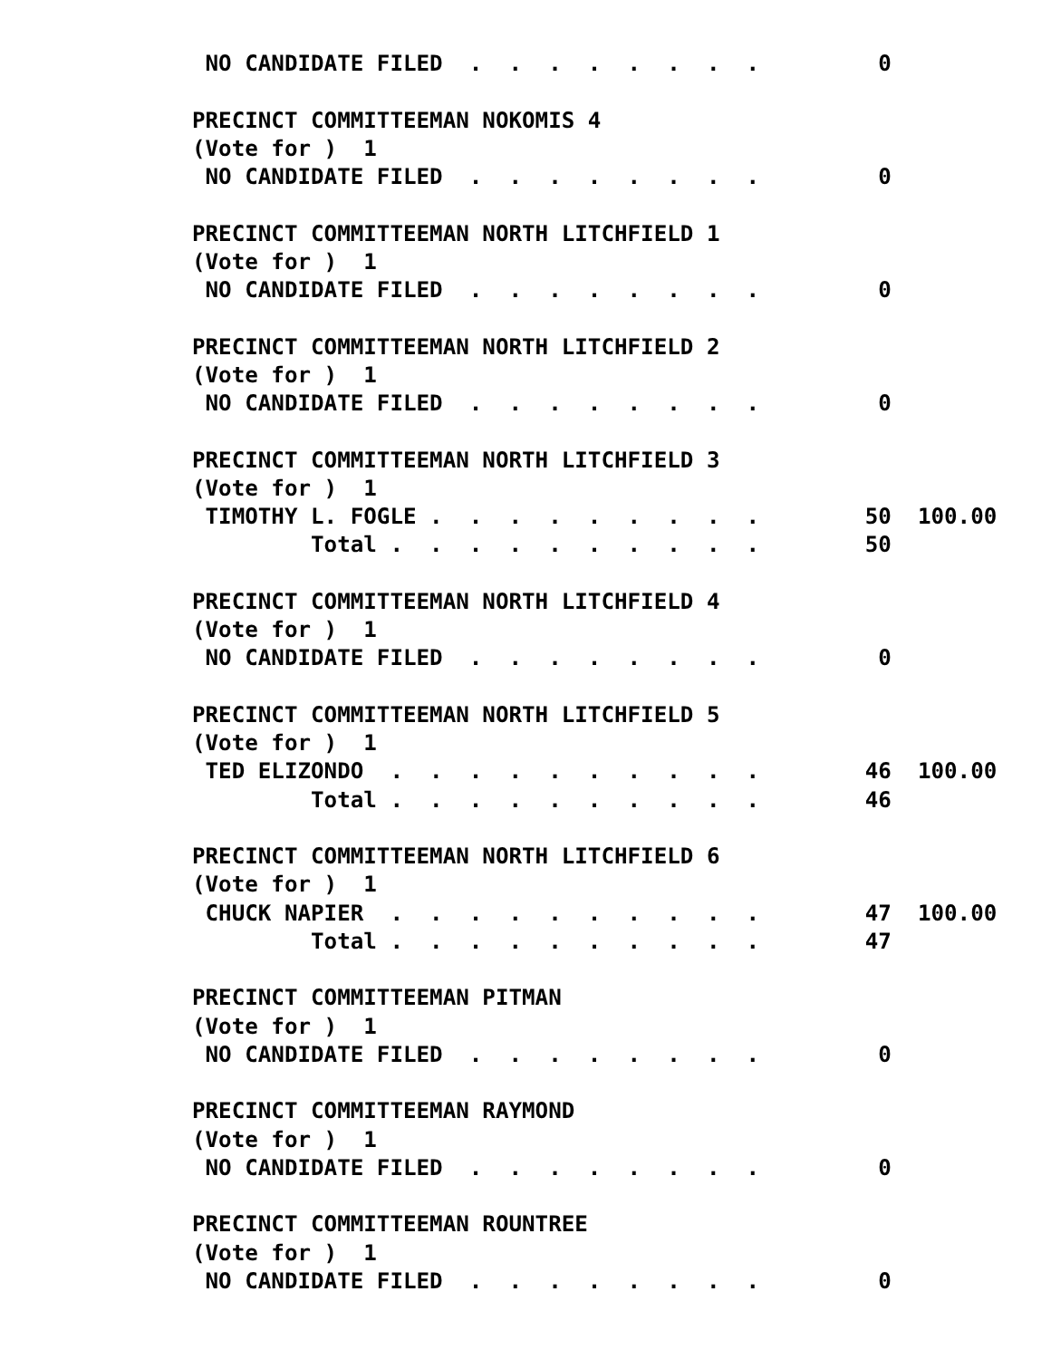NO CANDIDATE FILED  .  .  .  .  .  .  .  .         0

PRECINCT COMMITTEEMAN NOKOMIS 4
(Vote for )  1
 NO CANDIDATE FILED  .  .  .  .  .  .  .  .         0

PRECINCT COMMITTEEMAN NORTH LITCHFIELD 1
(Vote for )  1
 NO CANDIDATE FILED  .  .  .  .  .  .  .  .         0

PRECINCT COMMITTEEMAN NORTH LITCHFIELD 2
(Vote for )  1
 NO CANDIDATE FILED  .  .  .  .  .  .  .  .         0

PRECINCT COMMITTEEMAN NORTH LITCHFIELD 3
(Vote for )  1
 TIMOTHY L. FOGLE .  .  .  .  .  .  .  .  .        50  100.00
         Total .  .  .  .  .  .  .  .  .  .        50

PRECINCT COMMITTEEMAN NORTH LITCHFIELD 4
(Vote for )  1
 NO CANDIDATE FILED  .  .  .  .  .  .  .  .         0

PRECINCT COMMITTEEMAN NORTH LITCHFIELD 5
(Vote for )  1
 TED ELIZONDO  .  .  .  .  .  .  .  .  .  .        46  100.00
         Total .  .  .  .  .  .  .  .  .  .        46

PRECINCT COMMITTEEMAN NORTH LITCHFIELD 6
(Vote for )  1
 CHUCK NAPIER  .  .  .  .  .  .  .  .  .  .        47  100.00
         Total .  .  .  .  .  .  .  .  .  .        47

PRECINCT COMMITTEEMAN PITMAN
(Vote for )  1
 NO CANDIDATE FILED  .  .  .  .  .  .  .  .         0

PRECINCT COMMITTEEMAN RAYMOND
(Vote for )  1
 NO CANDIDATE FILED  .  .  .  .  .  .  .  .         0

PRECINCT COMMITTEEMAN ROUNTREE
(Vote for )  1
 NO CANDIDATE FILED  .  .  .  .  .  .  .  .         0